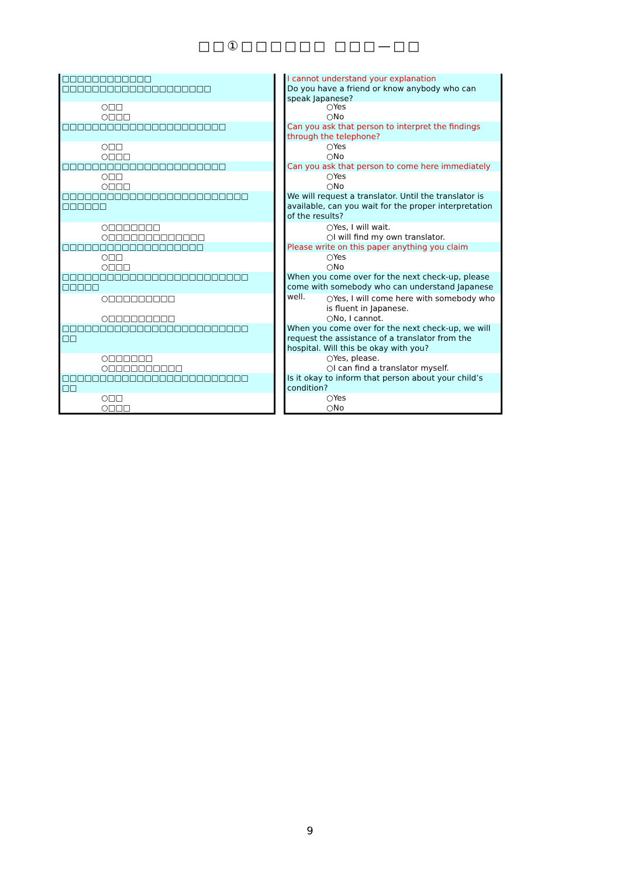□□①□□□□□□ □□□—□□
□□□□□□□□□□□□
□□□□□□□□□□□□□□□□□□□□
○□□
○□□□
□□□□□□□□□□□□□□□□□□□□□□
○□□
○□□□
□□□□□□□□□□□□□□□□□□□□□□
○□□
○□□□
□□□□□□□□□□□□□□□□□□□□□□□□□
□□□□□□
○□□□□□□□
○□□□□□□□□□□□□□
□□□□□□□□□□□□□□□□□□□
○□□
○□□□
□□□□□□□□□□□□□□□□□□□□□□□□□
□□□□□
○□□□□□□□□□
○□□□□□□□□□
□□□□□□□□□□□□□□□□□□□□□□□□□
□□
○□□□□□□
○□□□□□□□□□□
□□□□□□□□□□□□□□□□□□□□□□□□□
□□
○□□
○□□□
I cannot understand your explanation
Do you have a friend or know anybody who can speak Japanese?
○Yes
○No
Can you ask that person to interpret the findings through the telephone?
○Yes
○No
Can you ask that person to come here immediately
○Yes
○No
We will request a translator. Until the translator is available, can you wait for the proper interpretation of the results?
○Yes, I will wait.
○I will find my own translator.
Please write on this paper anything you claim
○Yes
○No
When you come over for the next check-up, please come with somebody who can understand Japanese well.
○Yes, I will come here with somebody who is fluent in Japanese.
○No, I cannot.
When you come over for the next check-up, we will request the assistance of a translator from the hospital. Will this be okay with you?
○Yes, please.
○I can find a translator myself.
Is it okay to inform that person about your child’s condition?
○Yes
○No
9